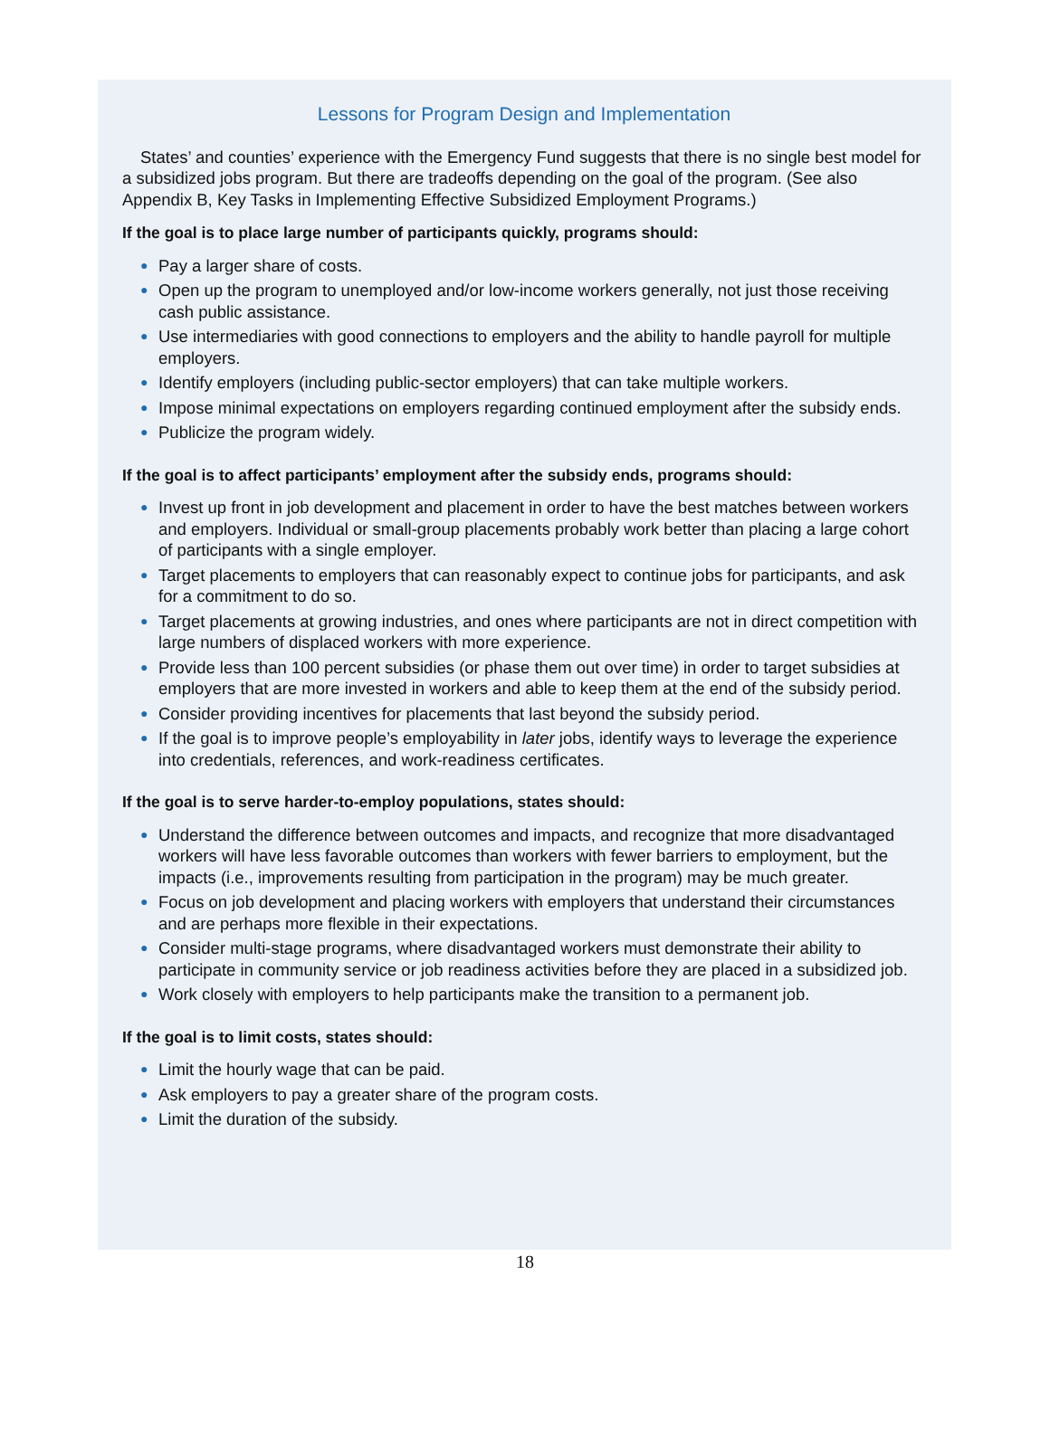Lessons for Program Design and Implementation
States’ and counties’ experience with the Emergency Fund suggests that there is no single best model for a subsidized jobs program. But there are tradeoffs depending on the goal of the program. (See also Appendix B, Key Tasks in Implementing Effective Subsidized Employment Programs.)
If the goal is to place large number of participants quickly, programs should:
● Pay a larger share of costs.
● Open up the program to unemployed and/or low-income workers generally, not just those receiving cash public assistance.
● Use intermediaries with good connections to employers and the ability to handle payroll for multiple employers.
● Identify employers (including public-sector employers) that can take multiple workers.
● Impose minimal expectations on employers regarding continued employment after the subsidy ends.
● Publicize the program widely.
If the goal is to affect participants’ employment after the subsidy ends, programs should:
● Invest up front in job development and placement in order to have the best matches between workers and employers. Individual or small-group placements probably work better than placing a large cohort of participants with a single employer.
● Target placements to employers that can reasonably expect to continue jobs for participants, and ask for a commitment to do so.
● Target placements at growing industries, and ones where participants are not in direct competition with large numbers of displaced workers with more experience.
● Provide less than 100 percent subsidies (or phase them out over time) in order to target subsidies at employers that are more invested in workers and able to keep them at the end of the subsidy period.
● Consider providing incentives for placements that last beyond the subsidy period.
● If the goal is to improve people’s employability in later jobs, identify ways to leverage the experience into credentials, references, and work-readiness certificates.
If the goal is to serve harder-to-employ populations, states should:
● Understand the difference between outcomes and impacts, and recognize that more disadvantaged workers will have less favorable outcomes than workers with fewer barriers to employment, but the impacts (i.e., improvements resulting from participation in the program) may be much greater.
● Focus on job development and placing workers with employers that understand their circumstances and are perhaps more flexible in their expectations.
● Consider multi-stage programs, where disadvantaged workers must demonstrate their ability to participate in community service or job readiness activities before they are placed in a subsidized job.
● Work closely with employers to help participants make the transition to a permanent job.
If the goal is to limit costs, states should:
● Limit the hourly wage that can be paid.
● Ask employers to pay a greater share of the program costs.
● Limit the duration of the subsidy.
18